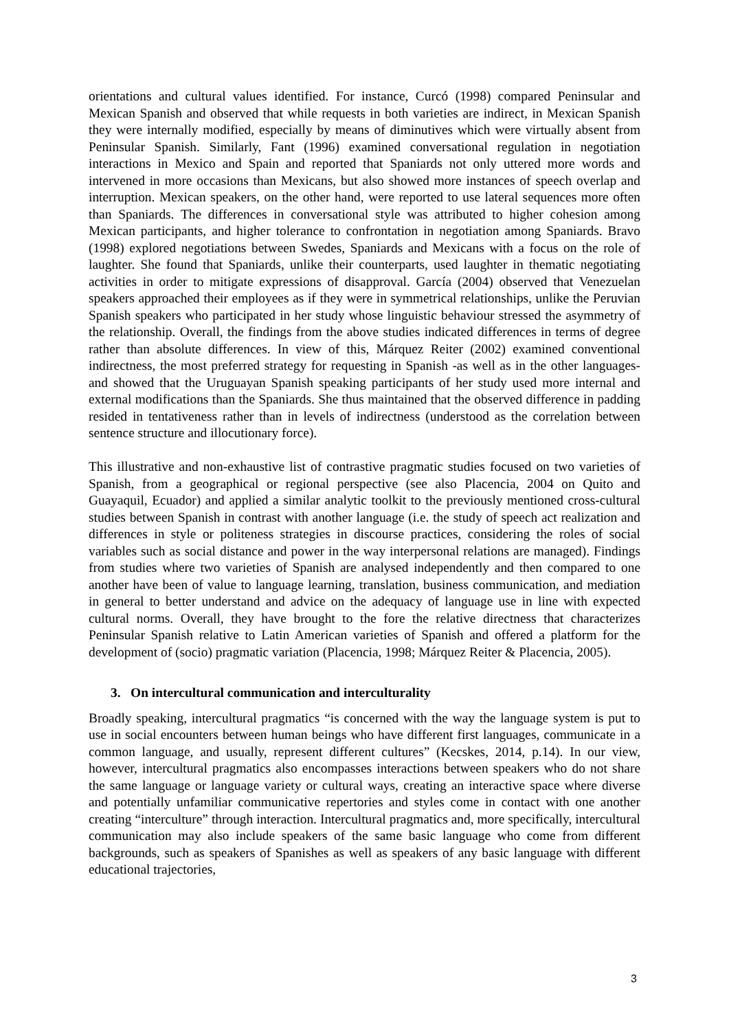orientations and cultural values identified. For instance, Curcó (1998) compared Peninsular and Mexican Spanish and observed that while requests in both varieties are indirect, in Mexican Spanish they were internally modified, especially by means of diminutives which were virtually absent from Peninsular Spanish. Similarly, Fant (1996) examined conversational regulation in negotiation interactions in Mexico and Spain and reported that Spaniards not only uttered more words and intervened in more occasions than Mexicans, but also showed more instances of speech overlap and interruption. Mexican speakers, on the other hand, were reported to use lateral sequences more often than Spaniards. The differences in conversational style was attributed to higher cohesion among Mexican participants, and higher tolerance to confrontation in negotiation among Spaniards. Bravo (1998) explored negotiations between Swedes, Spaniards and Mexicans with a focus on the role of laughter. She found that Spaniards, unlike their counterparts, used laughter in thematic negotiating activities in order to mitigate expressions of disapproval. García (2004) observed that Venezuelan speakers approached their employees as if they were in symmetrical relationships, unlike the Peruvian Spanish speakers who participated in her study whose linguistic behaviour stressed the asymmetry of the relationship. Overall, the findings from the above studies indicated differences in terms of degree rather than absolute differences. In view of this, Márquez Reiter (2002) examined conventional indirectness, the most preferred strategy for requesting in Spanish -as well as in the other languages- and showed that the Uruguayan Spanish speaking participants of her study used more internal and external modifications than the Spaniards. She thus maintained that the observed difference in padding resided in tentativeness rather than in levels of indirectness (understood as the correlation between sentence structure and illocutionary force).
This illustrative and non-exhaustive list of contrastive pragmatic studies focused on two varieties of Spanish, from a geographical or regional perspective (see also Placencia, 2004 on Quito and Guayaquil, Ecuador) and applied a similar analytic toolkit to the previously mentioned cross-cultural studies between Spanish in contrast with another language (i.e. the study of speech act realization and differences in style or politeness strategies in discourse practices, considering the roles of social variables such as social distance and power in the way interpersonal relations are managed). Findings from studies where two varieties of Spanish are analysed independently and then compared to one another have been of value to language learning, translation, business communication, and mediation in general to better understand and advice on the adequacy of language use in line with expected cultural norms. Overall, they have brought to the fore the relative directness that characterizes Peninsular Spanish relative to Latin American varieties of Spanish and offered a platform for the development of (socio) pragmatic variation (Placencia, 1998; Márquez Reiter & Placencia, 2005).
3. On intercultural communication and interculturality
Broadly speaking, intercultural pragmatics “is concerned with the way the language system is put to use in social encounters between human beings who have different first languages, communicate in a common language, and usually, represent different cultures” (Kecskes, 2014, p.14). In our view, however, intercultural pragmatics also encompasses interactions between speakers who do not share the same language or language variety or cultural ways, creating an interactive space where diverse and potentially unfamiliar communicative repertories and styles come in contact with one another creating “interculture” through interaction. Intercultural pragmatics and, more specifically, intercultural communication may also include speakers of the same basic language who come from different backgrounds, such as speakers of Spanishes as well as speakers of any basic language with different educational trajectories,
3